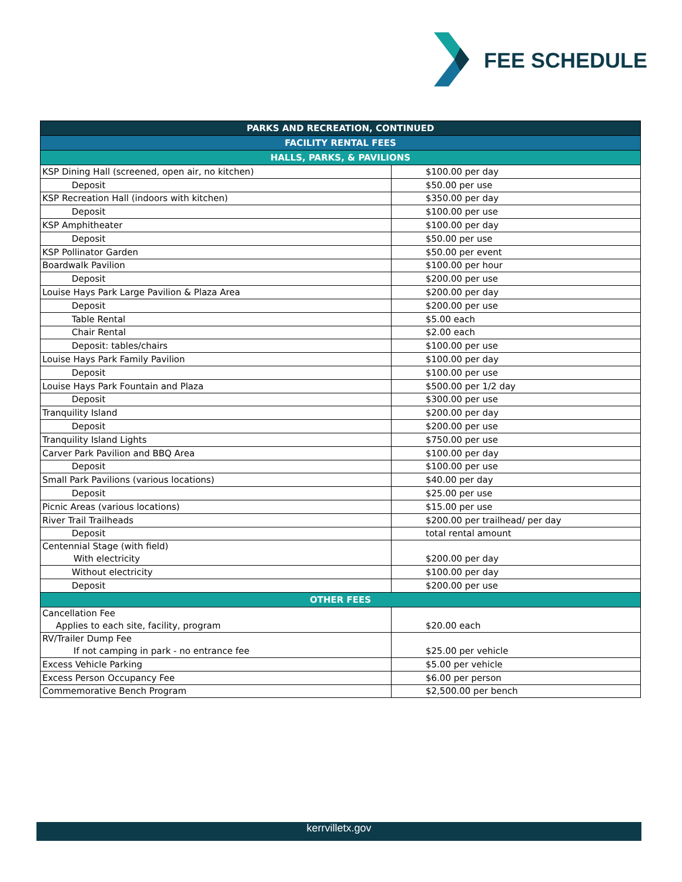FEE SCHEDULE
| PARKS AND RECREATION, CONTINUED | |
| --- | --- |
| FACILITY RENTAL FEES | |
| HALLS, PARKS, & PAVILIONS | |
| KSP Dining Hall (screened, open air, no kitchen) | $100.00 per day |
| Deposit | $50.00 per use |
| KSP Recreation Hall (indoors with kitchen) | $350.00 per day |
| Deposit | $100.00 per use |
| KSP Amphitheater | $100.00 per day |
| Deposit | $50.00 per use |
| KSP Pollinator Garden | $50.00 per event |
| Boardwalk Pavilion | $100.00 per hour |
| Deposit | $200.00 per use |
| Louise Hays Park Large Pavilion & Plaza Area | $200.00 per day |
| Deposit | $200.00 per use |
| Table Rental | $5.00 each |
| Chair Rental | $2.00 each |
| Deposit: tables/chairs | $100.00 per use |
| Louise Hays Park Family Pavilion | $100.00 per day |
| Deposit | $100.00 per use |
| Louise Hays Park Fountain and Plaza | $500.00 per 1/2 day |
| Deposit | $300.00 per use |
| Tranquility Island | $200.00 per day |
| Deposit | $200.00 per use |
| Tranquility Island Lights | $750.00 per use |
| Carver Park Pavilion and BBQ Area | $100.00 per day |
| Deposit | $100.00 per use |
| Small Park Pavilions (various locations) | $40.00 per day |
| Deposit | $25.00 per use |
| Picnic Areas (various locations) | $15.00 per use |
| River Trail Trailheads | $200.00 per trailhead/ per day |
| Deposit | total rental amount |
| Centennial Stage (with field) With electricity | $200.00 per day |
| Without electricity | $100.00 per day |
| Deposit | $200.00 per use |
| OTHER FEES | |
| Cancellation Fee Applies to each site, facility, program | $20.00 each |
| RV/Trailer Dump Fee If not camping in park - no entrance fee | $25.00 per vehicle |
| Excess Vehicle Parking | $5.00 per vehicle |
| Excess Person Occupancy Fee | $6.00 per person |
| Commemorative Bench Program | $2,500.00 per bench |
kerrvilletx.gov